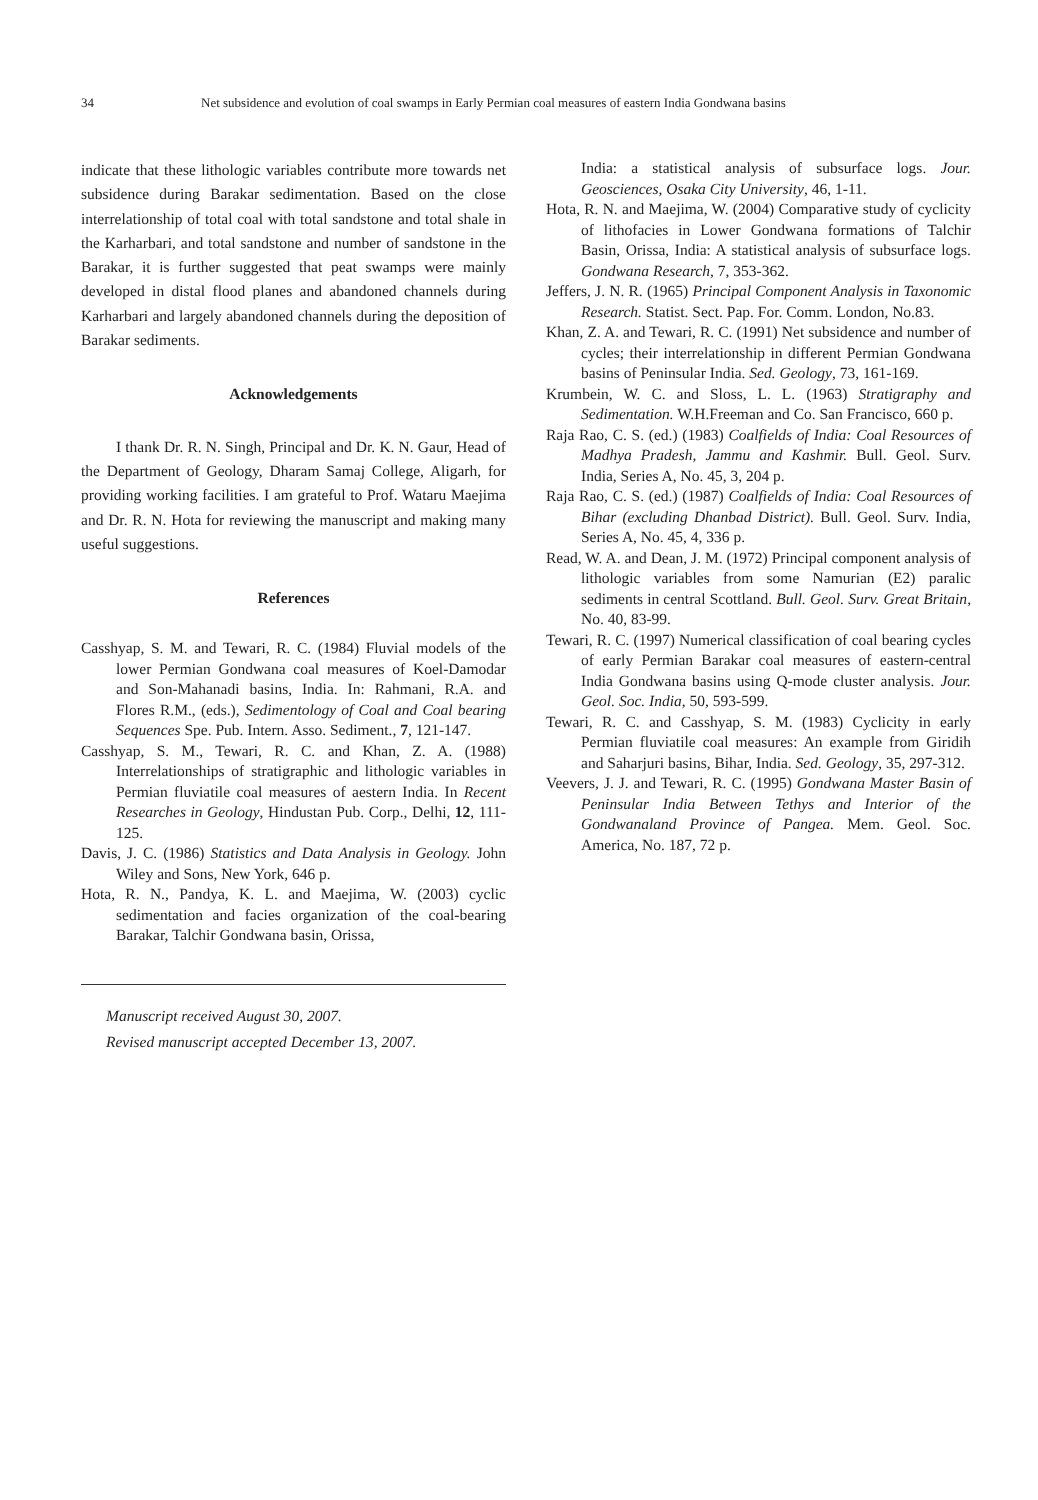34 Net subsidence and evolution of coal swamps in Early Permian coal measures of eastern India Gondwana basins
indicate that these lithologic variables contribute more towards net subsidence during Barakar sedimentation. Based on the close interrelationship of total coal with total sandstone and total shale in the Karharbari, and total sandstone and number of sandstone in the Barakar, it is further suggested that peat swamps were mainly developed in distal flood planes and abandoned channels during Karharbari and largely abandoned channels during the deposition of Barakar sediments.
Acknowledgements
I thank Dr. R. N. Singh, Principal and Dr. K. N. Gaur, Head of the Department of Geology, Dharam Samaj College, Aligarh, for providing working facilities. I am grateful to Prof. Wataru Maejima and Dr. R. N. Hota for reviewing the manuscript and making many useful suggestions.
References
Casshyap, S. M. and Tewari, R. C. (1984) Fluvial models of the lower Permian Gondwana coal measures of Koel-Damodar and Son-Mahanadi basins, India. In: Rahmani, R.A. and Flores R.M., (eds.), Sedimentology of Coal and Coal bearing Sequences Spe. Pub. Intern. Asso. Sediment., 7, 121-147.
Casshyap, S. M., Tewari, R. C. and Khan, Z. A. (1988) Interrelationships of stratigraphic and lithologic variables in Permian fluviatile coal measures of aestern India. In Recent Researches in Geology, Hindustan Pub. Corp., Delhi, 12, 111-125.
Davis, J. C. (1986) Statistics and Data Analysis in Geology. John Wiley and Sons, New York, 646 p.
Hota, R. N., Pandya, K. L. and Maejima, W. (2003) cyclic sedimentation and facies organization of the coal-bearing Barakar, Talchir Gondwana basin, Orissa,
Manuscript received August 30, 2007.
Revised manuscript accepted December 13, 2007.
India: a statistical analysis of subsurface logs. Jour. Geosciences, Osaka City University, 46, 1-11.
Hota, R. N. and Maejima, W. (2004) Comparative study of cyclicity of lithofacies in Lower Gondwana formations of Talchir Basin, Orissa, India: A statistical analysis of subsurface logs. Gondwana Research, 7, 353-362.
Jeffers, J. N. R. (1965) Principal Component Analysis in Taxonomic Research. Statist. Sect. Pap. For. Comm. London, No.83.
Khan, Z. A. and Tewari, R. C. (1991) Net subsidence and number of cycles; their interrelationship in different Permian Gondwana basins of Peninsular India. Sed. Geology, 73, 161-169.
Krumbein, W. C. and Sloss, L. L. (1963) Stratigraphy and Sedimentation. W.H.Freeman and Co. San Francisco, 660 p.
Raja Rao, C. S. (ed.) (1983) Coalfields of India: Coal Resources of Madhya Pradesh, Jammu and Kashmir. Bull. Geol. Surv. India, Series A, No. 45, 3, 204 p.
Raja Rao, C. S. (ed.) (1987) Coalfields of India: Coal Resources of Bihar (excluding Dhanbad District). Bull. Geol. Surv. India, Series A, No. 45, 4, 336 p.
Read, W. A. and Dean, J. M. (1972) Principal component analysis of lithologic variables from some Namurian (E2) paralic sediments in central Scottland. Bull. Geol. Surv. Great Britain, No. 40, 83-99.
Tewari, R. C. (1997) Numerical classification of coal bearing cycles of early Permian Barakar coal measures of eastern-central India Gondwana basins using Q-mode cluster analysis. Jour. Geol. Soc. India, 50, 593-599.
Tewari, R. C. and Casshyap, S. M. (1983) Cyclicity in early Permian fluviatile coal measures: An example from Giridih and Saharjuri basins, Bihar, India. Sed. Geology, 35, 297-312.
Veevers, J. J. and Tewari, R. C. (1995) Gondwana Master Basin of Peninsular India Between Tethys and Interior of the Gondwanaland Province of Pangea. Mem. Geol. Soc. America, No. 187, 72 p.